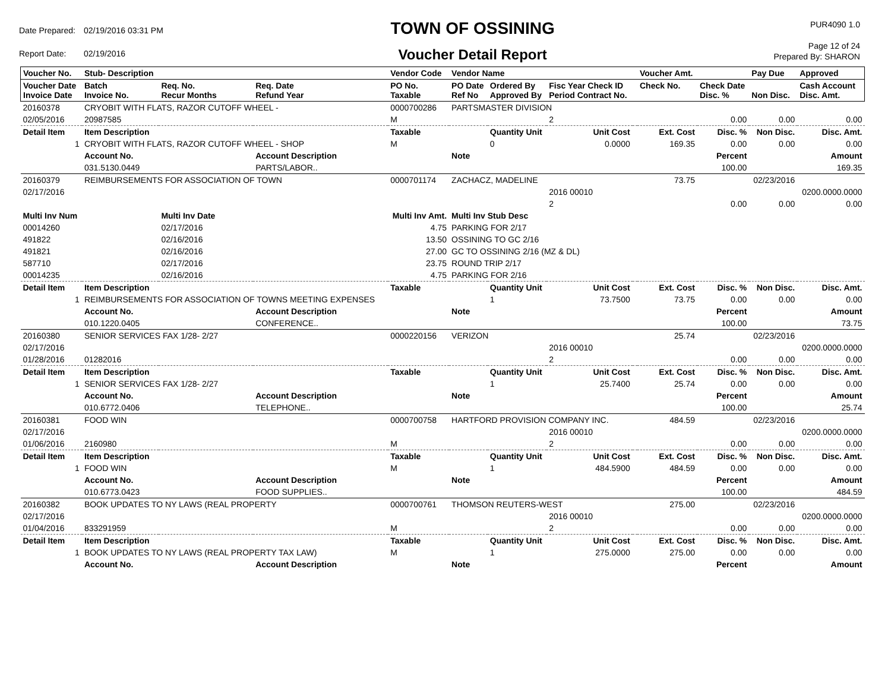| Date Prepared: | 02/19/2016 03:31 PM |
| Report Date: | 02/19/2016 |
TOWN OF OSSINING
Voucher Detail Report
PUR4090 1.0
Page 12 of 24
Prepared By: SHARON
| Voucher No. | Stub- Description | | | Vendor Code | Vendor Name | | | | Voucher Amt. | | Pay Due | Approved |
| --- | --- | --- | --- | --- | --- | --- | --- | --- | --- | --- | --- | --- |
| Voucher Date Invoice Date | Batch Invoice No. | Req. No. Recur Months | Req. Date Refund Year | PO No. Taxable | PO Date Ref No | Ordered By Approved By | Fisc Year Check ID Period Contract No. | | Check No. | Check Date Disc. % | Non Disc. | Cash Account Disc. Amt. |
| 20160378 | CRYOBIT WITH FLATS, RAZOR CUTOFF WHEEL - | | | 0000700286 | PARTSMASTER DIVISION | | | | | | | |
| 02/05/2016 | 20987585 | | | M | | | 2 | | | 0.00 | 0.00 | 0.00 |
| Detail Item | Item Description | | | Taxable | | Quantity Unit | Unit Cost | | Ext. Cost | Disc. % | Non Disc. | Disc. Amt. |
| 1 | CRYOBIT WITH FLATS, RAZOR CUTOFF WHEEL - SHOP | | | M | | 0 | 0.0000 | | 169.35 | 0.00 | 0.00 | 0.00 |
| | Account No. | | Account Description | | Note | | | | | Percent | | Amount |
| | 031.5130.0449 | | PARTS/LABOR.. | | | | | | | 100.00 | | 169.35 |
| 20160379 | REIMBURSEMENTS FOR ASSOCIATION OF TOWN | | | 0000701174 | ZACHACZ, MADELINE | | | | 73.75 | | 02/23/2016 | |
| 02/17/2016 | | | | | | | 2016 00010 | | | | | 0200.0000.0000 |
| | | | | | | | 2 | | | 0.00 | 0.00 | 0.00 |
| Multi Inv Num | | Multi Inv Date | | Multi Inv Amt. | Multi Inv Stub Desc | | | | | | | |
| 00014260 | | 02/17/2016 | | 4.75 | PARKING FOR 2/17 | | | | | | | |
| 491822 | | 02/16/2016 | | 13.50 | OSSINING TO GC 2/16 | | | | | | | |
| 491821 | | 02/16/2016 | | 27.00 | GC TO OSSINING 2/16 (MZ & DL) | | | | | | | |
| 587710 | | 02/17/2016 | | 23.75 | ROUND TRIP 2/17 | | | | | | | |
| 00014235 | | 02/16/2016 | | 4.75 | PARKING FOR 2/16 | | | | | | | |
| Detail Item | Item Description | | | Taxable | | Quantity Unit | Unit Cost | | Ext. Cost | Disc. % | Non Disc. | Disc. Amt. |
| 1 | REIMBURSEMENTS FOR ASSOCIATION OF TOWNS MEETING EXPENSES | | | | | 1 | 73.7500 | | 73.75 | 0.00 | 0.00 | 0.00 |
| | Account No. | | Account Description | | Note | | | | | Percent | | Amount |
| | 010.1220.0405 | | CONFERENCE.. | | | | | | | 100.00 | | 73.75 |
| 20160380 | SENIOR SERVICES FAX 1/28- 2/27 | | | 0000220156 | VERIZON | | | | 25.74 | | 02/23/2016 | |
| 02/17/2016 | | | | | | | 2016 00010 | | | | | 0200.0000.0000 |
| 01/28/2016 | 01282016 | | | | | | 2 | | | 0.00 | 0.00 | 0.00 |
| Detail Item | Item Description | | | Taxable | | Quantity Unit | Unit Cost | | Ext. Cost | Disc. % | Non Disc. | Disc. Amt. |
| 1 | SENIOR SERVICES FAX 1/28- 2/27 | | | | | 1 | 25.7400 | | 25.74 | 0.00 | 0.00 | 0.00 |
| | Account No. | | Account Description | | Note | | | | | Percent | | Amount |
| | 010.6772.0406 | | TELEPHONE.. | | | | | | | 100.00 | | 25.74 |
| 20160381 | FOOD WIN | | | 0000700758 | HARTFORD PROVISION COMPANY INC. | | | | 484.59 | | 02/23/2016 | |
| 02/17/2016 | | | | | | | 2016 00010 | | | | | 0200.0000.0000 |
| 01/06/2016 | 2160980 | | | M | | | 2 | | | 0.00 | 0.00 | 0.00 |
| Detail Item | Item Description | | | Taxable | | Quantity Unit | Unit Cost | | Ext. Cost | Disc. % | Non Disc. | Disc. Amt. |
| 1 | FOOD WIN | | | M | | 1 | 484.5900 | | 484.59 | 0.00 | 0.00 | 0.00 |
| | Account No. | | Account Description | | Note | | | | | Percent | | Amount |
| | 010.6773.0423 | | FOOD SUPPLIES.. | | | | | | | 100.00 | | 484.59 |
| 20160382 | BOOK UPDATES TO NY LAWS (REAL PROPERTY | | | 0000700761 | THOMSON REUTERS-WEST | | | | 275.00 | | 02/23/2016 | |
| 02/17/2016 | | | | | | | 2016 00010 | | | | | 0200.0000.0000 |
| 01/04/2016 | 833291959 | | | M | | | 2 | | | 0.00 | 0.00 | 0.00 |
| Detail Item | Item Description | | | Taxable | | Quantity Unit | Unit Cost | | Ext. Cost | Disc. % | Non Disc. | Disc. Amt. |
| 1 | BOOK UPDATES TO NY LAWS (REAL PROPERTY TAX LAW) | | | M | | 1 | 275.0000 | | 275.00 | 0.00 | 0.00 | 0.00 |
| | Account No. | | Account Description | | Note | | | | | Percent | | Amount |